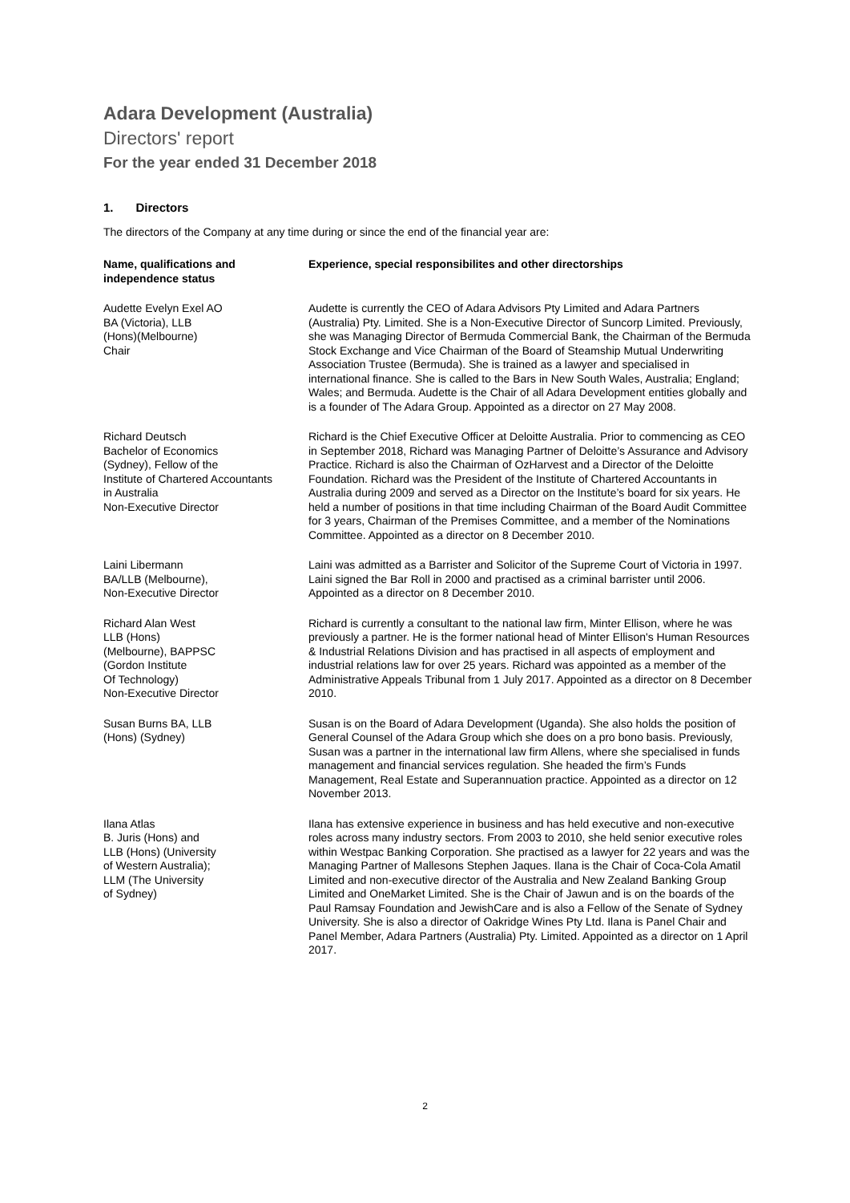Adara Development (Australia)
Directors' report
For the year ended 31 December 2018
1. Directors
The directors of the Company at any time during or since the end of the financial year are:
| Name, qualifications and independence status | Experience, special responsibilites and other directorships |
| --- | --- |
| Audette Evelyn Exel AO BA (Victoria), LLB (Hons)(Melbourne) Chair | Audette is currently the CEO of Adara Advisors Pty Limited and Adara Partners (Australia) Pty. Limited. She is a Non-Executive Director of Suncorp Limited. Previously, she was Managing Director of Bermuda Commercial Bank, the Chairman of the Bermuda Stock Exchange and Vice Chairman of the Board of Steamship Mutual Underwriting Association Trustee (Bermuda). She is trained as a lawyer and specialised in international finance. She is called to the Bars in New South Wales, Australia; England; Wales; and Bermuda. Audette is the Chair of all Adara Development entities globally and is a founder of The Adara Group. Appointed as a director on 27 May 2008. |
| Richard Deutsch Bachelor of Economics (Sydney), Fellow of the Institute of Chartered Accountants in Australia Non-Executive Director | Richard is the Chief Executive Officer at Deloitte Australia. Prior to commencing as CEO in September 2018, Richard was Managing Partner of Deloitte’s Assurance and Advisory Practice. Richard is also the Chairman of OzHarvest and a Director of the Deloitte Foundation. Richard was the President of the Institute of Chartered Accountants in Australia during 2009 and served as a Director on the Institute’s board for six years. He held a number of positions in that time including Chairman of the Board Audit Committee for 3 years, Chairman of the Premises Committee, and a member of the Nominations Committee. Appointed as a director on 8 December 2010. |
| Laini Libermann BA/LLB (Melbourne), Non-Executive Director | Laini was admitted as a Barrister and Solicitor of the Supreme Court of Victoria in 1997. Laini signed the Bar Roll in 2000 and practised as a criminal barrister until 2006. Appointed as a director on 8 December 2010. |
| Richard Alan West LLB (Hons) (Melbourne), BAPPSC (Gordon Institute Of Technology) Non-Executive Director | Richard is currently a consultant to the national law firm, Minter Ellison, where he was previously a partner. He is the former national head of Minter Ellison's Human Resources & Industrial Relations Division and has practised in all aspects of employment and industrial relations law for over 25 years. Richard was appointed as a member of the Administrative Appeals Tribunal from 1 July 2017. Appointed as a director on 8 December 2010. |
| Susan Burns BA, LLB (Hons) (Sydney) | Susan is on the Board of Adara Development (Uganda). She also holds the position of General Counsel of the Adara Group which she does on a pro bono basis. Previously, Susan was a partner in the international law firm Allens, where she specialised in funds management and financial services regulation. She headed the firm’s Funds Management, Real Estate and Superannuation practice. Appointed as a director on 12 November 2013. |
| Ilana Atlas B. Juris (Hons) and LLB (Hons) (University of Western Australia); LLM (The University of Sydney) | Ilana has extensive experience in business and has held executive and non-executive roles across many industry sectors. From 2003 to 2010, she held senior executive roles within Westpac Banking Corporation. She practised as a lawyer for 22 years and was the Managing Partner of Mallesons Stephen Jaques. Ilana is the Chair of Coca-Cola Amatil Limited and non-executive director of the Australia and New Zealand Banking Group Limited and OneMarket Limited. She is the Chair of Jawun and is on the boards of the Paul Ramsay Foundation and JewishCare and is also a Fellow of the Senate of Sydney University. She is also a director of Oakridge Wines Pty Ltd. Ilana is Panel Chair and Panel Member, Adara Partners (Australia) Pty. Limited. Appointed as a director on 1 April 2017. |
2